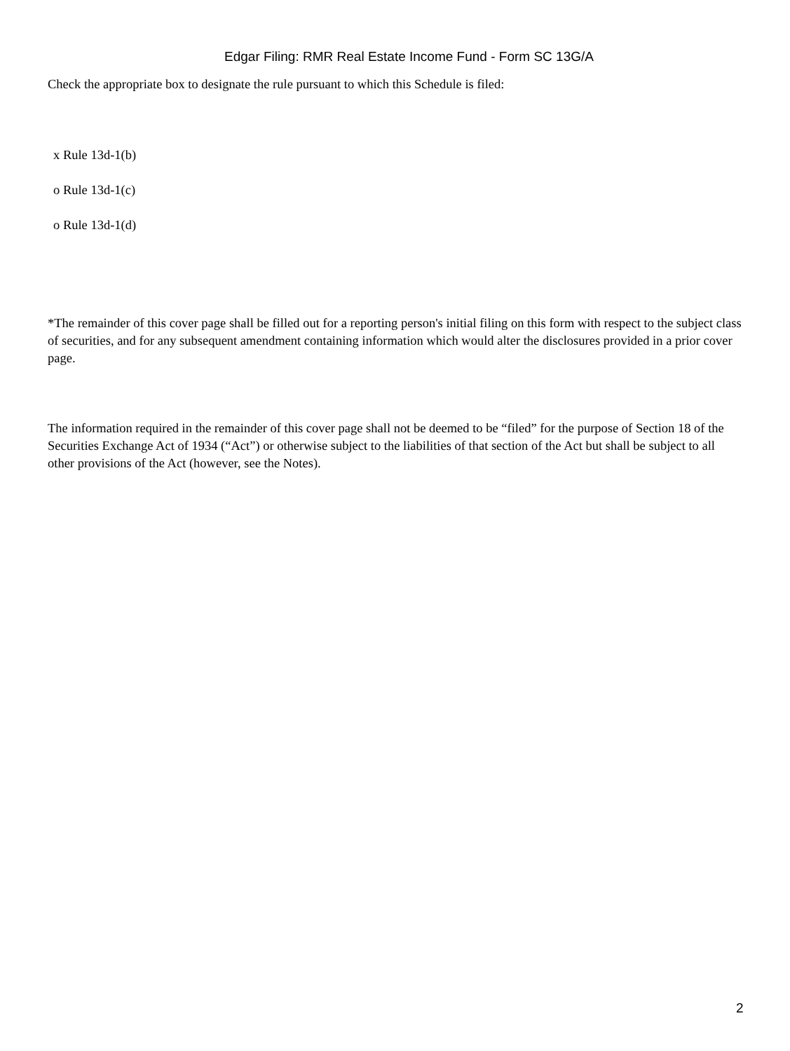Edgar Filing: RMR Real Estate Income Fund - Form SC 13G/A
Check the appropriate box to designate the rule pursuant to which this Schedule is filed:
x Rule 13d-1(b)
o Rule 13d-1(c)
o Rule 13d-1(d)
*The remainder of this cover page shall be filled out for a reporting person's initial filing on this form with respect to the subject class of securities, and for any subsequent amendment containing information which would alter the disclosures provided in a prior cover page.
The information required in the remainder of this cover page shall not be deemed to be “filed” for the purpose of Section 18 of the Securities Exchange Act of 1934 (“Act”) or otherwise subject to the liabilities of that section of the Act but shall be subject to all other provisions of the Act (however, see the Notes).
2